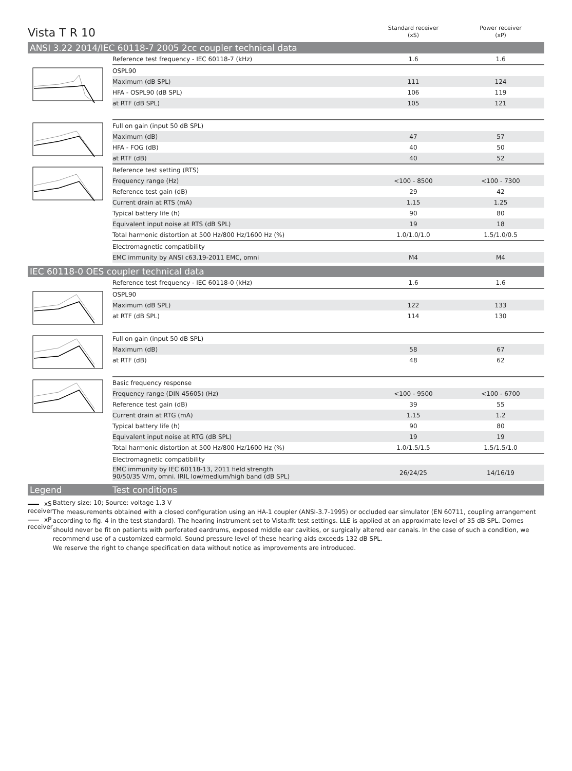Vista T R 10
Standard receiver
(xS)
Power receiver
(xP)
ANSI 3.22 2014/IEC 60118-7 2005 2cc coupler technical data
| | Reference test frequency - IEC 60118-7 (kHz) | 1.6 | 1.6 |
| | OSPL90 | | |
| | Maximum (dB SPL) | 111 | 124 |
| | HFA - OSPL90 (dB SPL) | 106 | 119 |
| | at RTF (dB SPL) | 105 | 121 |
| | Full on gain (input 50 dB SPL) | | |
| | Maximum (dB) | 47 | 57 |
| | HFA - FOG (dB) | 40 | 50 |
| | at RTF (dB) | 40 | 52 |
| | Reference test setting (RTS) | | |
| | Frequency range (Hz) | <100 - 8500 | <100 - 7300 |
| | Reference test gain (dB) | 29 | 42 |
| | Current drain at RTS (mA) | 1.15 | 1.25 |
| | Typical battery life (h) | 90 | 80 |
| | Equivalent input noise at RTS (dB SPL) | 19 | 18 |
| | Total harmonic distortion at 500 Hz/800 Hz/1600 Hz (%) | 1.0/1.0/1.0 | 1.5/1.0/0.5 |
| | Electromagnetic compatibility | | |
| | EMC immunity by ANSI c63.19-2011 EMC, omni | M4 | M4 |
IEC 60118-0 OES coupler technical data
| | Reference test frequency - IEC 60118-0 (kHz) | 1.6 | 1.6 |
| | OSPL90 | | |
| | Maximum (dB SPL) | 122 | 133 |
| | at RTF (dB SPL) | 114 | 130 |
| | Full on gain (input 50 dB SPL) | | |
| | Maximum (dB) | 58 | 67 |
| | at RTF (dB) | 48 | 62 |
| | Basic frequency response | | |
| | Frequency range (DIN 45605) (Hz) | <100 - 9500 | <100 - 6700 |
| | Reference test gain (dB) | 39 | 55 |
| | Current drain at RTG (mA) | 1.15 | 1.2 |
| | Typical battery life (h) | 90 | 80 |
| | Equivalent input noise at RTG (dB SPL) | 19 | 19 |
| | Total harmonic distortion at 500 Hz/800 Hz/1600 Hz (%) | 1.0/1.5/1.5 | 1.5/1.5/1.0 |
| | Electromagnetic compatibility | | |
| | EMC immunity by IEC 60118-13, 2011 field strength 90/50/35 V/m, omni. IRIL low/medium/high band (dB SPL) | 26/24/25 | 14/16/19 |
Legend Test conditions
xS receiver
xP receiver
Battery size: 10; Source: voltage 1.3 V
The measurements obtained with a closed configuration using an HA-1 coupler (ANSI-3.7-1995) or occluded ear simulator (EN 60711, coupling arrangement according to fig. 4 in the test standard). The hearing instrument set to Vista:fit test settings. LLE is applied at an approximate level of 35 dB SPL. Domes should never be fit on patients with perforated eardrums, exposed middle ear cavities, or surgically altered ear canals. In the case of such a condition, we recommend use of a customized earmold. Sound pressure level of these hearing aids exceeds 132 dB SPL.
We reserve the right to change specification data without notice as improvements are introduced.